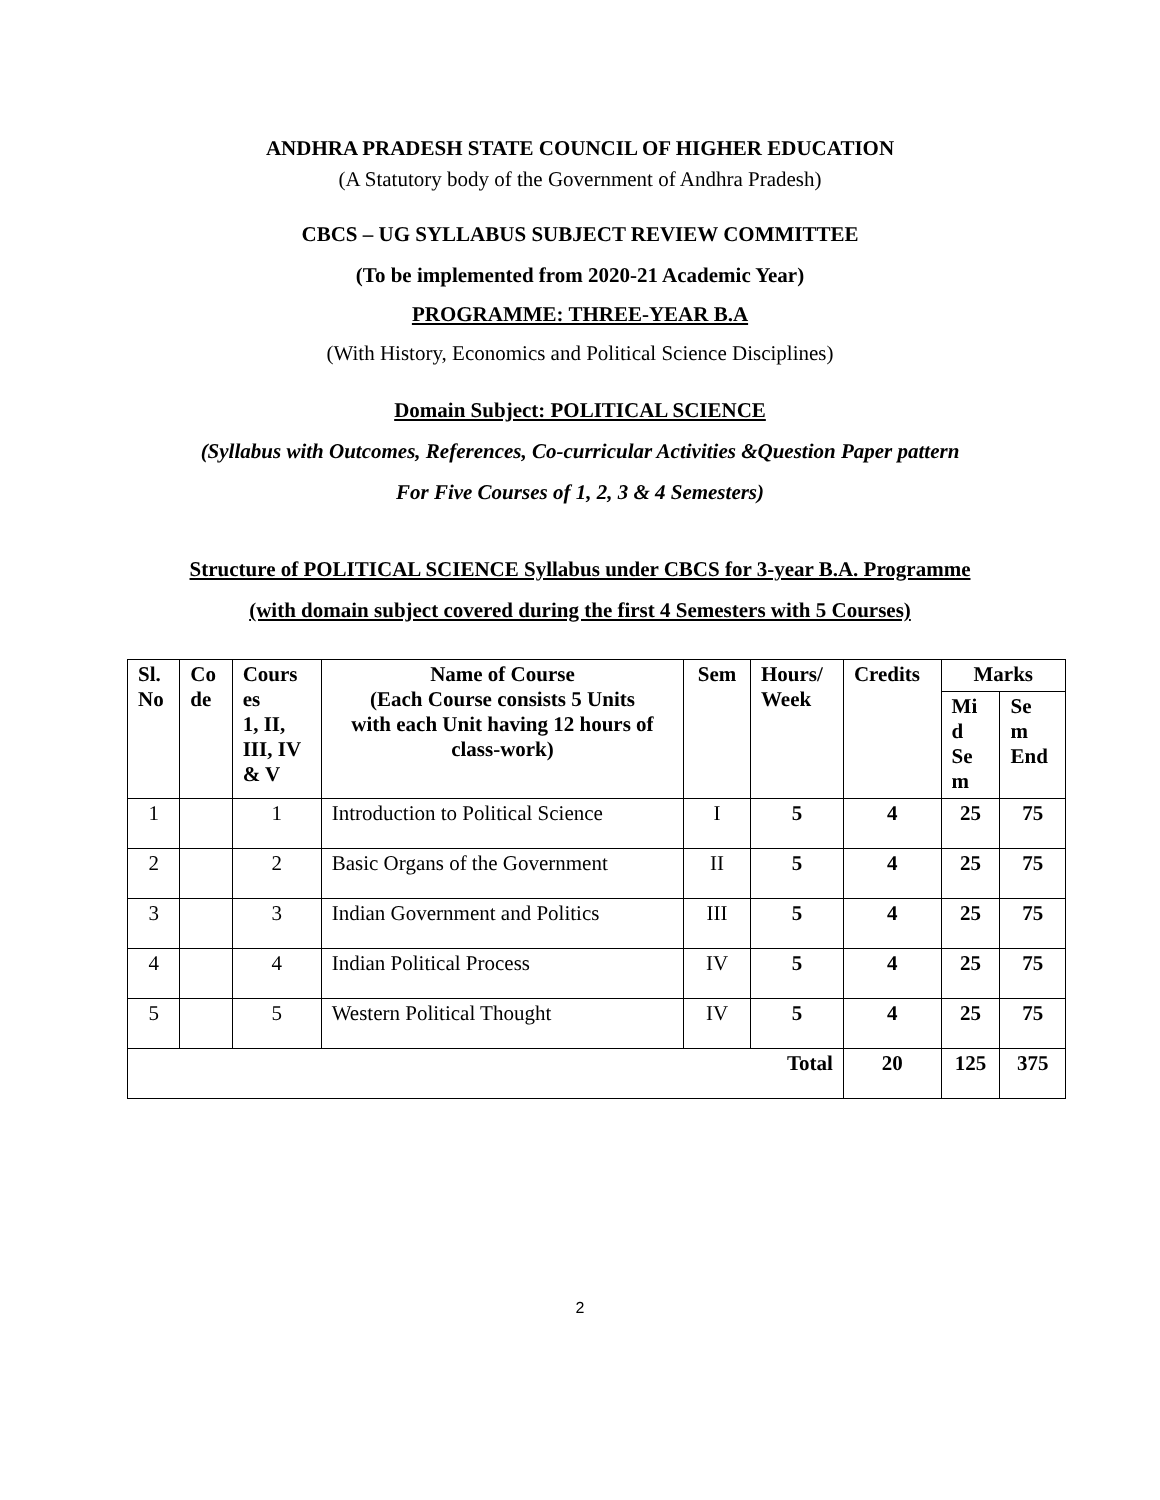ANDHRA PRADESH STATE COUNCIL OF HIGHER EDUCATION
(A Statutory body of the Government of Andhra Pradesh)
CBCS – UG SYLLABUS SUBJECT REVIEW COMMITTEE
(To be implemented from 2020-21 Academic Year)
PROGRAMME: THREE-YEAR B.A
(With History, Economics and Political Science Disciplines)
Domain Subject: POLITICAL SCIENCE
(Syllabus with Outcomes, References, Co-curricular Activities &Question Paper pattern
For Five Courses of 1, 2, 3 & 4 Semesters)
Structure of POLITICAL SCIENCE Syllabus under CBCS for 3-year B.A. Programme
(with domain subject covered during the first 4 Semesters with 5 Courses)
| Sl. No | Co de | Cours es 1, II, III, IV & V | Name of Course (Each Course consists 5 Units with each Unit having 12 hours of class-work) | Sem | Hours/ Week | Credits | Marks | |
| --- | --- | --- | --- | --- | --- | --- | --- | --- |
| | | | | | | | Mi d Se m | Se m End |
| 1 | | 1 | Introduction to Political Science | I | 5 | 4 | 25 | 75 |
| 2 | | 2 | Basic Organs of the Government | II | 5 | 4 | 25 | 75 |
| 3 | | 3 | Indian Government and Politics | III | 5 | 4 | 25 | 75 |
| 4 | | 4 | Indian Political Process | IV | 5 | 4 | 25 | 75 |
| 5 | | 5 | Western Political Thought | IV | 5 | 4 | 25 | 75 |
| Total | | | | | | 20 | 125 | 375 |
2